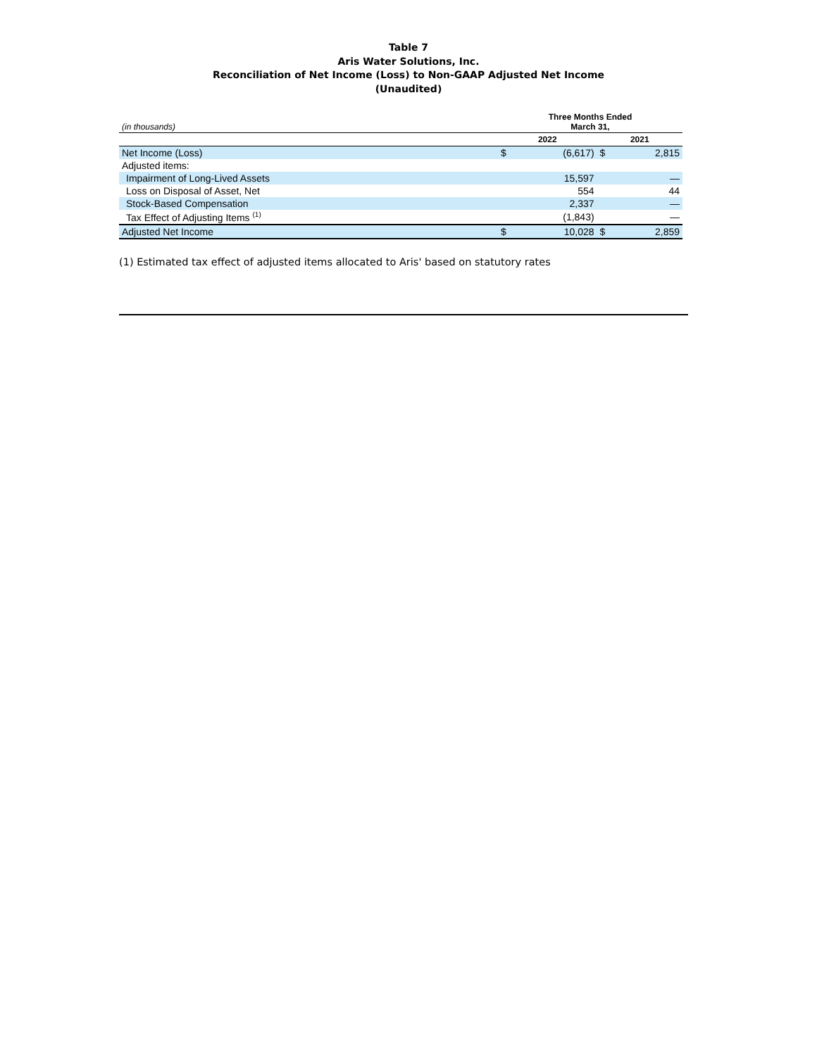Table 7
Aris Water Solutions, Inc.
Reconciliation of Net Income (Loss) to Non-GAAP Adjusted Net Income
(Unaudited)
| (in thousands) | Three Months Ended March 31, | | | |
| --- | --- | --- | --- | --- |
| | 2022 | | 2021 | |
| Net Income (Loss) | $ | (6,617) | $ | 2,815 |
| Adjusted items: | | | | |
| Impairment of Long-Lived Assets | | 15,597 | | — |
| Loss on Disposal of Asset, Net | | 554 | | 44 |
| Stock-Based Compensation | | 2,337 | | — |
| Tax Effect of Adjusting Items <sup>(1)</sup> | | (1,843) | | — |
| Adjusted Net Income | $ | 10,028 | $ | 2,859 |
(1) Estimated tax effect of adjusted items allocated to Aris' based on statutory rates